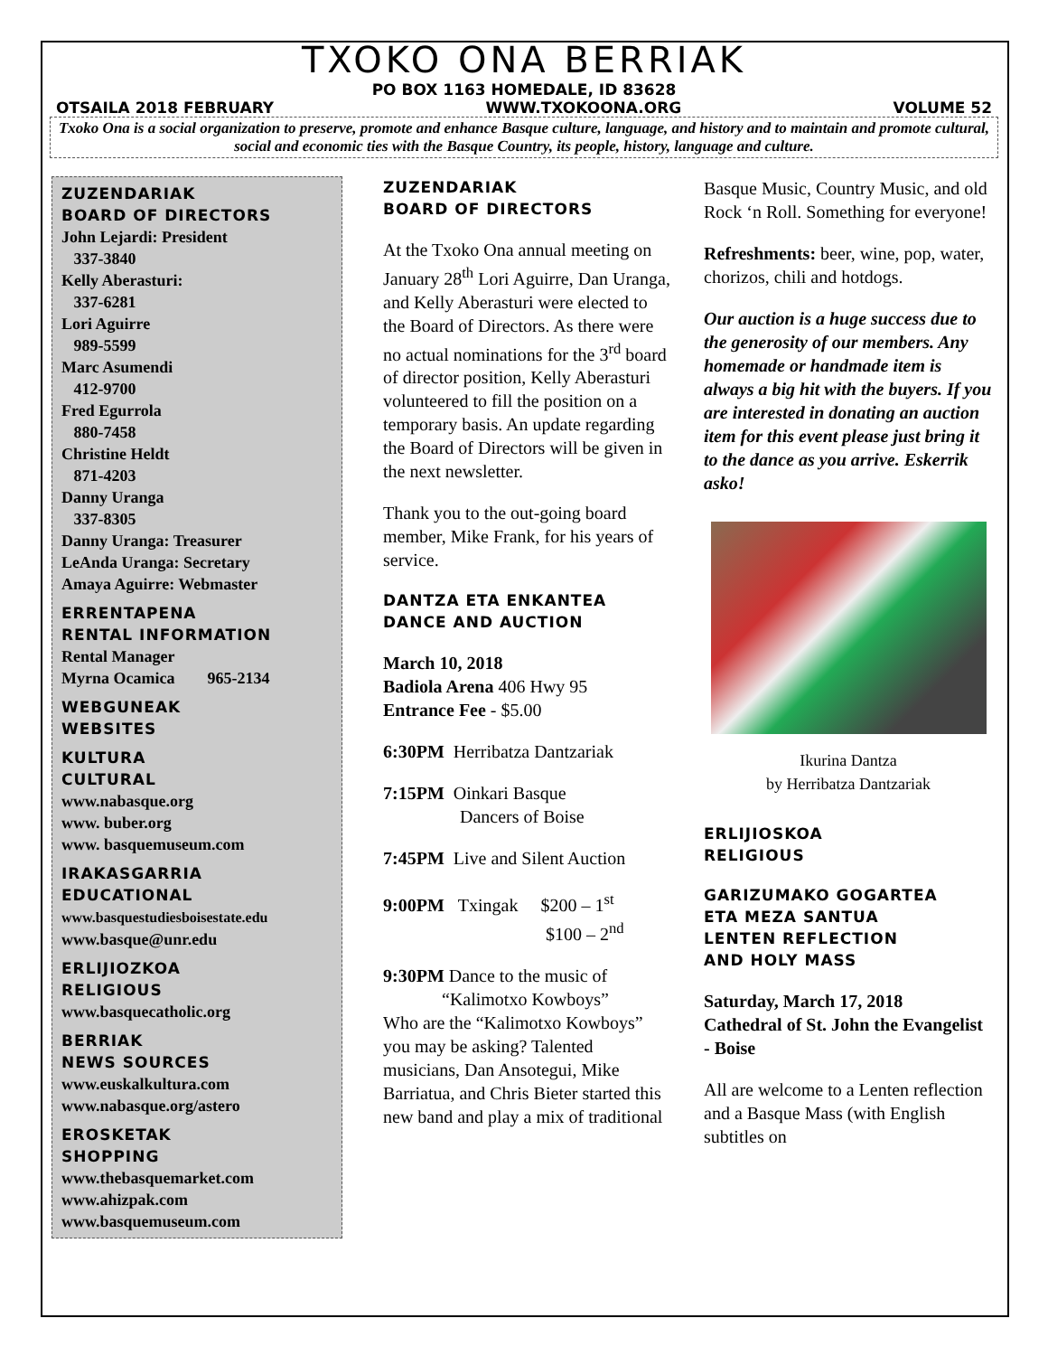TXOKO ONA BERRIAK
PO BOX 1163 HOMEDALE, ID 83628
OTSAILA 2018 FEBRUARY WWW.TXOKOONA.ORG VOLUME 52
Txoko Ona is a social organization to preserve, promote and enhance Basque culture, language, and history and to maintain and promote cultural, social and economic ties with the Basque Country, its people, history, language and culture.
ZUZENDARIAK
BOARD OF DIRECTORS
John Lejardi: President
337-3840
Kelly Aberasturi:
337-6281
Lori Aguirre
989-5599
Marc Asumendi
412-9700
Fred Egurrola
880-7458
Christine Heldt
871-4203
Danny Uranga
337-8305
Danny Uranga: Treasurer
LeAnda Uranga: Secretary
Amaya Aguirre: Webmaster
ERRENTAPENA
RENTAL INFORMATION
Rental Manager
Myrna Ocamica 965-2134
WEBGUNEAK
WEBSITES
KULTURA
CULTURAL
www.nabasque.org
www. buber.org
www. basquemuseum.com
IRAKASGARRIA
EDUCATIONAL
www.basquestudiesboisestate.edu
www.basque@unr.edu
ERLIJIOZKOA
RELIGIOUS
www.basquecatholic.org
BERRIAK
NEWS SOURCES
www.euskalkultura.com
www.nabasque.org/astero
EROSKETAK
SHOPPING
www.thebasquemarket.com
www.ahizpak.com
www.basquemuseum.com
ZUZENDARIAK
BOARD OF DIRECTORS
At the Txoko Ona annual meeting on January 28<sup>th</sup> Lori Aguirre, Dan Uranga, and Kelly Aberasturi were elected to the Board of Directors. As there were no actual nominations for the 3<sup>rd</sup> board of director position, Kelly Aberasturi volunteered to fill the position on a temporary basis. An update regarding the Board of Directors will be given in the next newsletter.
Thank you to the out-going board member, Mike Frank, for his years of service.
DANTZA ETA ENKANTEA
DANCE AND AUCTION
March 10, 2018
Badiola Arena 406 Hwy 95
Entrance Fee - $5.00
6:30PM Herribatza Dantzariak
7:15PM Oinkari Basque
Dancers of Boise
7:45PM Live and Silent Auction
9:00PM Txingak $200 – 1<sup>st</sup>
$100 – 2<sup>nd</sup>
9:30PM Dance to the music of
“Kalimotxo Kowboys”
Who are the “Kalimotxo Kowboys” you may be asking? Talented musicians, Dan Ansotegui, Mike Barriatua, and Chris Bieter started this new band and play a mix of traditional
Basque Music, Country Music, and old Rock ‘n Roll. Something for everyone!
Refreshments: beer, wine, pop, water, chorizos, chili and hotdogs.
Our auction is a huge success due to the generosity of our members. Any homemade or handmade item is always a big hit with the buyers. If you are interested in donating an auction item for this event please just bring it to the dance as you arrive. Eskerrik asko!
Ikurina Dantza
by Herribatza Dantzariak
ERLIJIOSKOA
RELIGIOUS
GARIZUMAKO GOGARTEA
ETA MEZA SANTUA
LENTEN REFLECTION
AND HOLY MASS
Saturday, March 17, 2018
Cathedral of St. John the Evangelist - Boise
All are welcome to a Lenten reflection and a Basque Mass (with English subtitles on